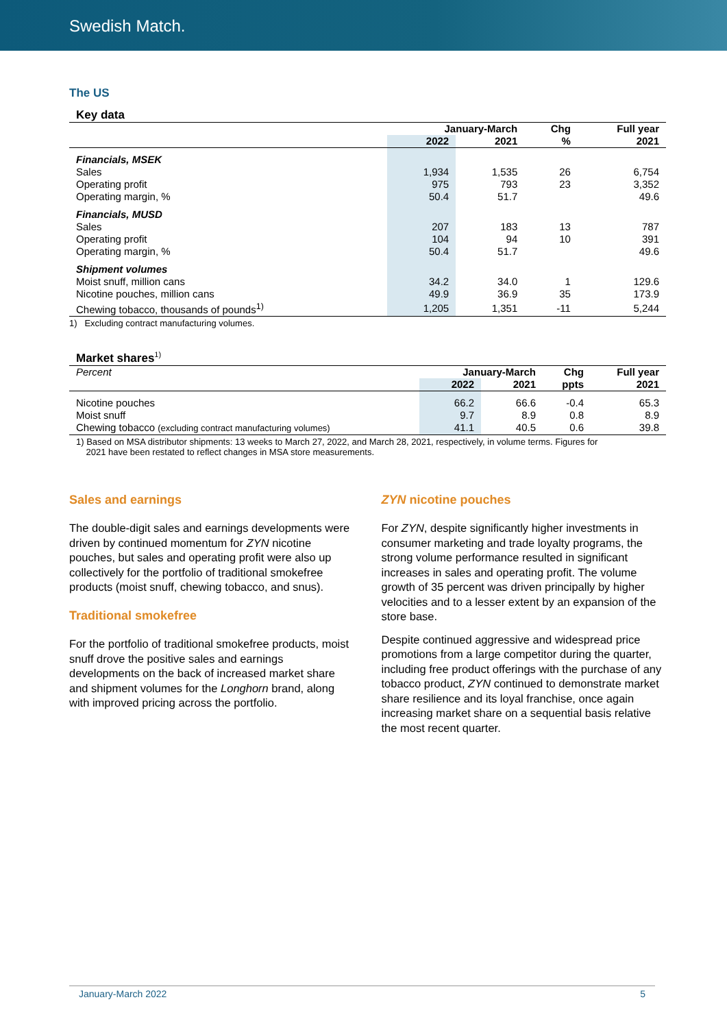Swedish Match.
The US
Key data
| | January-March | | Chg | Full year |
| --- | --- | --- | --- | --- |
| | 2022 | 2021 | % | 2021 |
| Financials, MSEK | | | | |
| Sales | 1,934 | 1,535 | 26 | 6,754 |
| Operating profit | 975 | 793 | 23 | 3,352 |
| Operating margin, % | 50.4 | 51.7 | | 49.6 |
| Financials, MUSD | | | | |
| Sales | 207 | 183 | 13 | 787 |
| Operating profit | 104 | 94 | 10 | 391 |
| Operating margin, % | 50.4 | 51.7 | | 49.6 |
| Shipment volumes | | | | |
| Moist snuff, million cans | 34.2 | 34.0 | 1 | 129.6 |
| Nicotine pouches, million cans | 49.9 | 36.9 | 35 | 173.9 |
| Chewing tobacco, thousands of pounds<sup>1)</sup> | 1,205 | 1,351 | -11 | 5,244 |
1) Excluding contract manufacturing volumes.
Market shares<sup>1)</sup>
| Percent | January-March | | Chg | Full year |
| --- | --- | --- | --- | --- |
| | 2022 | 2021 | ppts | 2021 |
| Nicotine pouches | 66.2 | 66.6 | -0.4 | 65.3 |
| Moist snuff | 9.7 | 8.9 | 0.8 | 8.9 |
| Chewing tobacco (excluding contract manufacturing volumes) | 41.1 | 40.5 | 0.6 | 39.8 |
1) Based on MSA distributor shipments: 13 weeks to March 27, 2022, and March 28, 2021, respectively, in volume terms. Figures for
2021 have been restated to reflect changes in MSA store measurements.
Sales and earnings
The double-digit sales and earnings developments were driven by continued momentum for ZYN nicotine pouches, but sales and operating profit were also up collectively for the portfolio of traditional smokefree products (moist snuff, chewing tobacco, and snus).
Traditional smokefree
For the portfolio of traditional smokefree products, moist snuff drove the positive sales and earnings developments on the back of increased market share and shipment volumes for the Longhorn brand, along with improved pricing across the portfolio.
ZYN nicotine pouches
For ZYN, despite significantly higher investments in consumer marketing and trade loyalty programs, the strong volume performance resulted in significant increases in sales and operating profit. The volume growth of 35 percent was driven principally by higher velocities and to a lesser extent by an expansion of the store base.
Despite continued aggressive and widespread price promotions from a large competitor during the quarter, including free product offerings with the purchase of any tobacco product, ZYN continued to demonstrate market share resilience and its loyal franchise, once again increasing market share on a sequential basis relative the most recent quarter.
January-March 2022 5